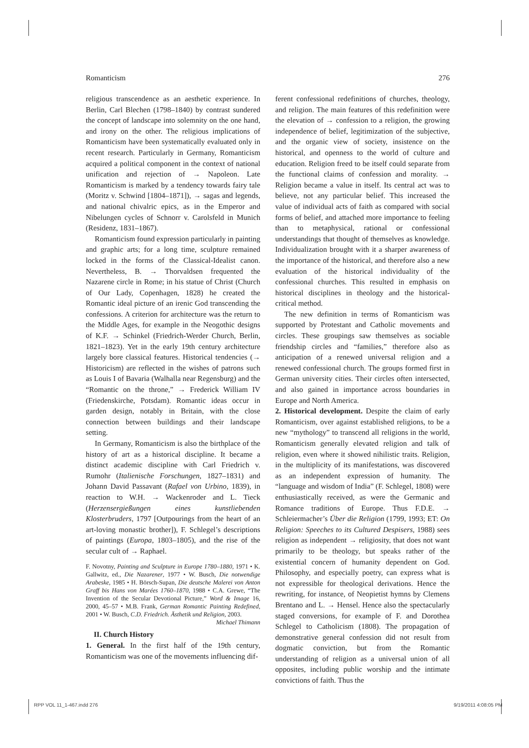Romanticism 276
religious transcendence as an aesthetic experience. In Berlin, Carl Blechen (1798–1840) by contrast sundered the concept of landscape into solemnity on the one hand, and irony on the other. The religious implications of Romanticism have been systematically evaluated only in recent research. Particularly in Germany, Romanticism acquired a political component in the context of national unification and rejection of → Napoleon. Late Romanticism is marked by a tendency towards fairy tale (Moritz v. Schwind [1804–1871]), → sagas and legends, and national chivalric epics, as in the Emperor and Nibelungen cycles of Schnorr v. Carolsfeld in Munich (Residenz, 1831–1867).
Romanticism found expression particularly in painting and graphic arts; for a long time, sculpture remained locked in the forms of the Classical-Idealist canon. Nevertheless, B. → Thorvaldsen frequented the Nazarene circle in Rome; in his statue of Christ (Church of Our Lady, Copenhagen, 1828) he created the Romantic ideal picture of an irenic God transcending the confessions. A criterion for architecture was the return to the Middle Ages, for example in the Neogothic designs of K.F. → Schinkel (Friedrich-Werder Church, Berlin, 1821–1823). Yet in the early 19th century architecture largely bore classical features. Historical tendencies (→ Historicism) are reflected in the wishes of patrons such as Louis I of Bavaria (Walhalla near Regensburg) and the “Romantic on the throne,” → Frederick William IV (Friedenskirche, Potsdam). Romantic ideas occur in garden design, notably in Britain, with the close connection between buildings and their landscape setting.
In Germany, Romanticism is also the birthplace of the history of art as a historical discipline. It became a distinct academic discipline with Carl Friedrich v. Rumohr (Italienische Forschungen, 1827–1831) and Johann David Passavant (Rafael von Urbino, 1839), in reaction to W.H. → Wackenroder and L. Tieck (Herzensergießungen eines kunstliebenden Klosterbruders, 1797 [Outpourings from the heart of an art-loving monastic brother]), F. Schlegel’s descriptions of paintings (Europa, 1803–1805), and the rise of the secular cult of → Raphael.
F. Novotny, Painting and Sculpture in Europe 1780–1880, 1971 • K. Gallwitz, ed., Die Nazarener, 1977 • W. Busch, Die notwendige Arabeske, 1985 • H. Börsch-Supan, Die deutsche Malerei von Anton Graff bis Hans von Marées 1760–1870, 1988 • C.A. Grewe, “The Invention of the Secular Devotional Picture,” Word & Image 16, 2000, 45–57 • M.B. Frank, German Romantic Painting Redefined, 2001 • W. Busch, C.D. Friedrich. Ästhetik und Religion, 2003. Michael Thimann
II. Church History
1. General. In the first half of the 19th century, Romanticism was one of the movements influencing dif-
ferent confessional redefinitions of churches, theology, and religion. The main features of this redefinition were the elevation of → confession to a religion, the growing independence of belief, legitimization of the subjective, and the organic view of society, insistence on the historical, and openness to the world of culture and education. Religion freed to be itself could separate from the functional claims of confession and morality. → Religion became a value in itself. Its central act was to believe, not any particular belief. This increased the value of individual acts of faith as compared with social forms of belief, and attached more importance to feeling than to metaphysical, rational or confessional understandings that thought of themselves as knowledge. Individualization brought with it a sharper awareness of the importance of the historical, and therefore also a new evaluation of the historical individuality of the confessional churches. This resulted in emphasis on historical disciplines in theology and the historical-critical method.
The new definition in terms of Romanticism was supported by Protestant and Catholic movements and circles. These groupings saw themselves as sociable friendship circles and “families,” therefore also as anticipation of a renewed universal religion and a renewed confessional church. The groups formed first in German university cities. Their circles often intersected, and also gained in importance across boundaries in Europe and North America.
2. Historical development. Despite the claim of early Romanticism, over against established religions, to be a new “mythology” to transcend all religions in the world, Romanticism generally elevated religion and talk of religion, even where it showed nihilistic traits. Religion, in the multiplicity of its manifestations, was discovered as an independent expression of humanity. The “language and wisdom of India” (F. Schlegel, 1808) were enthusiastically received, as were the Germanic and Romance traditions of Europe. Thus F.D.E. → Schleiermacher’s Über die Religion (1799, 1993; ET: On Religion: Speeches to its Cultured Despisers, 1988) sees religion as independent → religiosity, that does not want primarily to be theology, but speaks rather of the existential concern of humanity dependent on God. Philosophy, and especially poetry, can express what is not expressible for theological derivations. Hence the rewriting, for instance, of Neopietist hymns by Clemens Brentano and L. → Hensel. Hence also the spectacularly staged conversions, for example of F. and Dorothea Schlegel to Catholicism (1808). The propagation of demonstrative general confession did not result from dogmatic conviction, but from the Romantic understanding of religion as a universal union of all opposites, including public worship and the intimate convictions of faith. Thus the
RPP VOL 11_1-467.indd 276 9/19/2011 4:08:05 PM